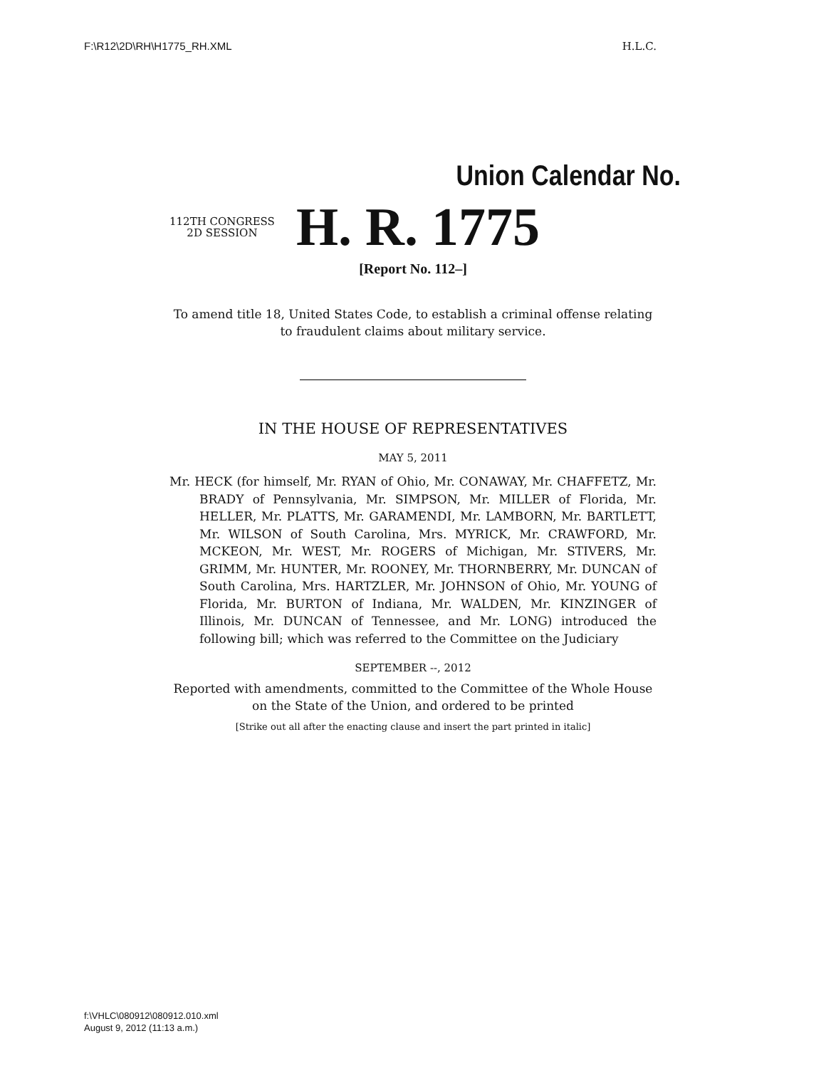F:\R12\2D\RH\H1775_RH.XML H.L.C.
Union Calendar No.
112TH CONGRESS
2D SESSION
H. R. 1775
[Report No. 112–]
To amend title 18, United States Code, to establish a criminal offense relating to fraudulent claims about military service.
IN THE HOUSE OF REPRESENTATIVES
MAY 5, 2011
Mr. HECK (for himself, Mr. RYAN of Ohio, Mr. CONAWAY, Mr. CHAFFETZ, Mr. BRADY of Pennsylvania, Mr. SIMPSON, Mr. MILLER of Florida, Mr. HELLER, Mr. PLATTS, Mr. GARAMENDI, Mr. LAMBORN, Mr. BARTLETT, Mr. WILSON of South Carolina, Mrs. MYRICK, Mr. CRAWFORD, Mr. MCKEON, Mr. WEST, Mr. ROGERS of Michigan, Mr. STIVERS, Mr. GRIMM, Mr. HUNTER, Mr. ROONEY, Mr. THORNBERRY, Mr. DUNCAN of South Carolina, Mrs. HARTZLER, Mr. JOHNSON of Ohio, Mr. YOUNG of Florida, Mr. BURTON of Indiana, Mr. WALDEN, Mr. KINZINGER of Illinois, Mr. DUNCAN of Tennessee, and Mr. LONG) introduced the following bill; which was referred to the Committee on the Judiciary
SEPTEMBER --, 2012
Reported with amendments, committed to the Committee of the Whole House on the State of the Union, and ordered to be printed
[Strike out all after the enacting clause and insert the part printed in italic]
f:\VHLC\080912\080912.010.xml
August 9, 2012 (11:13 a.m.)